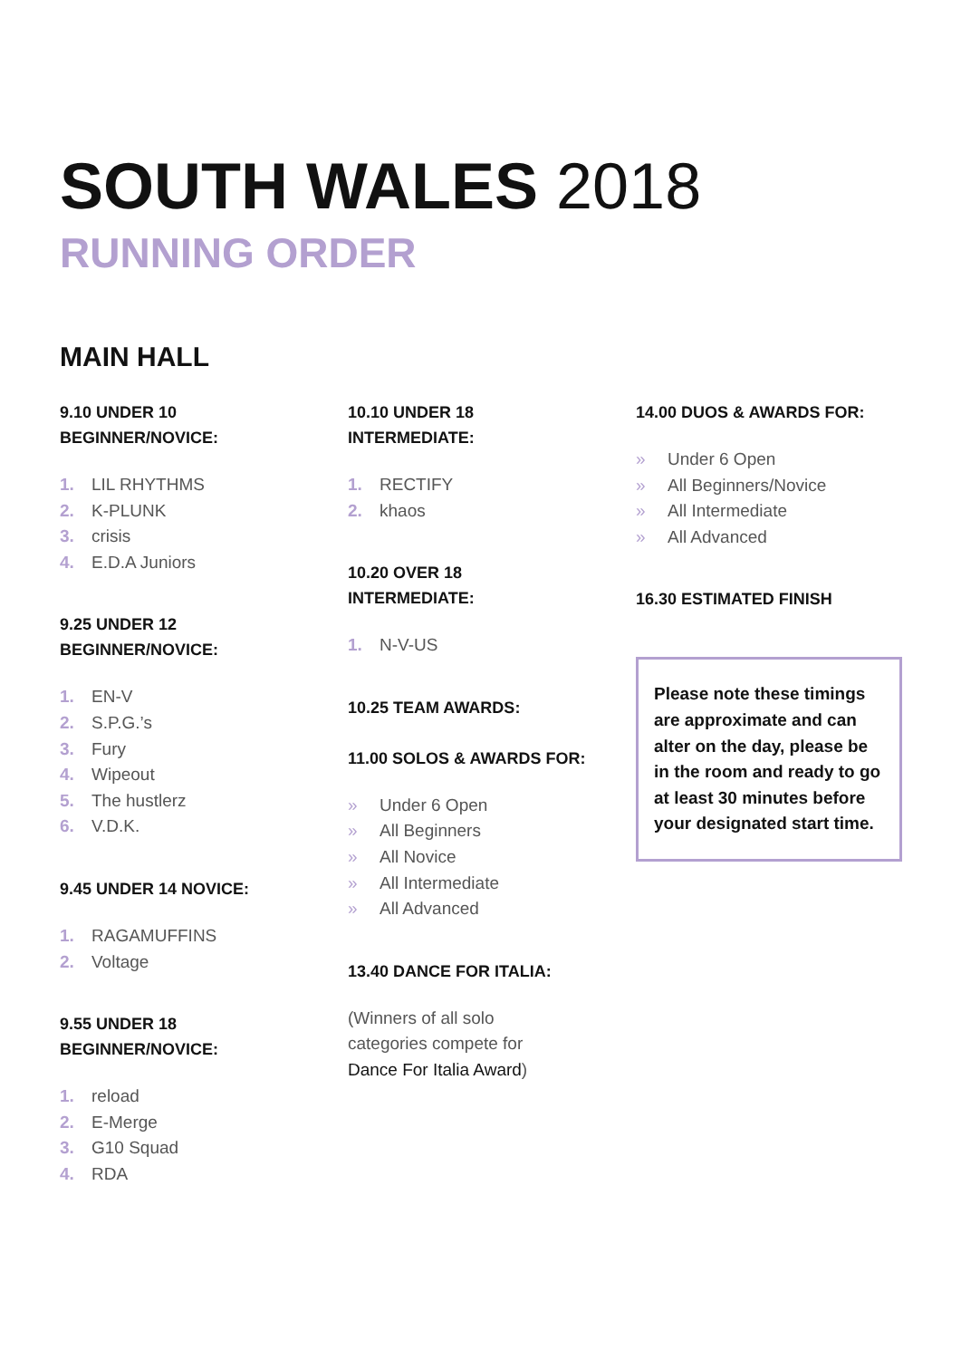SOUTH WALES 2018
RUNNING ORDER
MAIN HALL
9.10 UNDER 10
BEGINNER/NOVICE:
1. LIL RHYTHMS
2. K-PLUNK
3. crisis
4. E.D.A Juniors
9.25 UNDER 12
BEGINNER/NOVICE:
1. EN-V
2. S.P.G.’s
3. Fury
4. Wipeout
5. The hustlerz
6. V.D.K.
9.45 UNDER 14 NOVICE:
1. RAGAMUFFINS
2. Voltage
9.55 UNDER 18
BEGINNER/NOVICE:
1. reload
2. E-Merge
3. G10 Squad
4. RDA
10.10 UNDER 18
INTERMEDIATE:
1. RECTIFY
2. khaos
10.20 OVER 18
INTERMEDIATE:
1. N-V-US
10.25 TEAM AWARDS:
11.00 SOLOS & AWARDS FOR:
» Under 6 Open
» All Beginners
» All Novice
» All Intermediate
» All Advanced
13.40 DANCE FOR ITALIA:
(Winners of all solo
categories compete for
Dance For Italia Award)
14.00 DUOS & AWARDS FOR:
» Under 6 Open
» All Beginners/Novice
» All Intermediate
» All Advanced
16.30 ESTIMATED FINISH
Please note these timings are approximate and can alter on the day, please be in the room and ready to go at least 30 minutes before your designated start time.